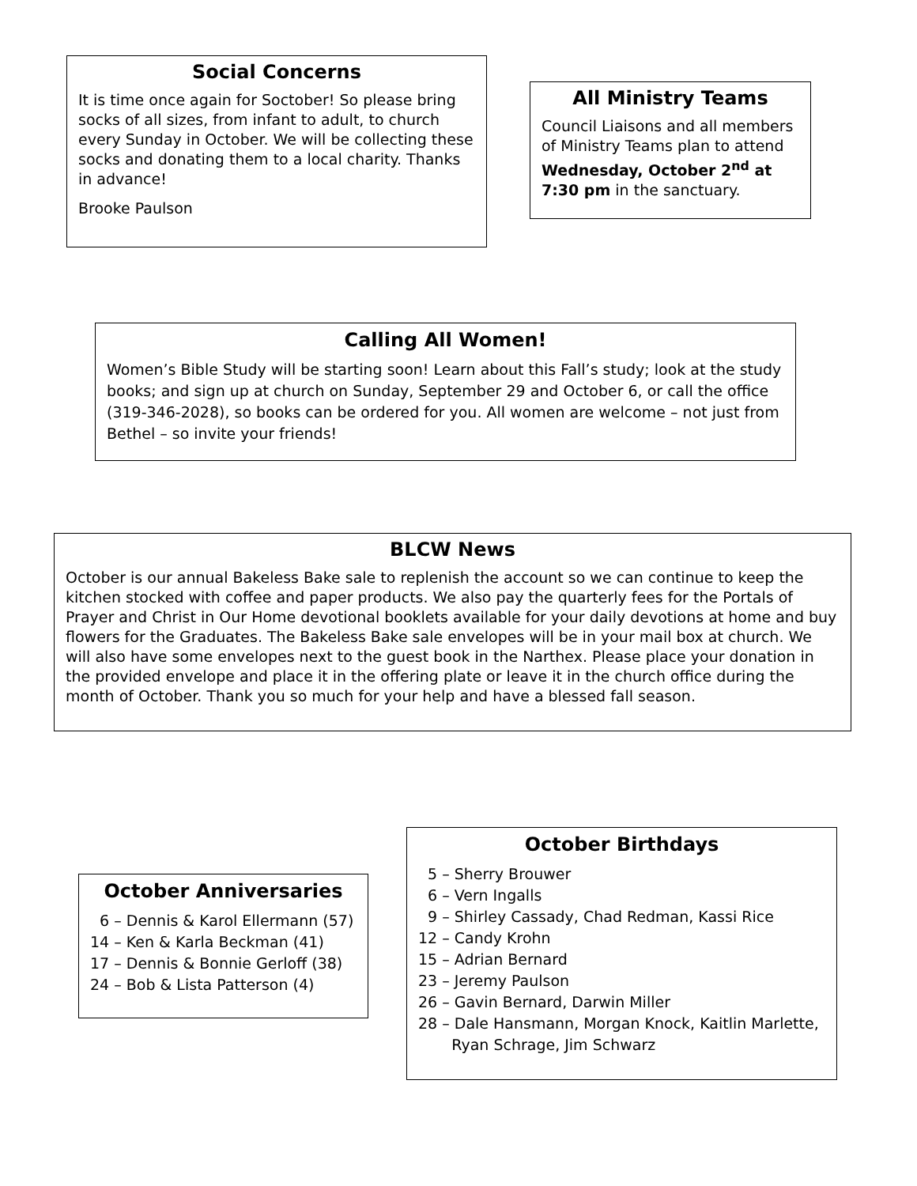Social Concerns
It is time once again for Soctober! So please bring socks of all sizes, from infant to adult, to church every Sunday in October. We will be collecting these socks and donating them to a local charity. Thanks in advance!
Brooke Paulson
All Ministry Teams
Council Liaisons and all members of Ministry Teams plan to attend Wednesday, October 2<sup>nd</sup> at 7:30 pm in the sanctuary.
Calling All Women!
Women’s Bible Study will be starting soon! Learn about this Fall’s study; look at the study books; and sign up at church on Sunday, September 29 and October 6, or call the office (319-346-2028), so books can be ordered for you. All women are welcome – not just from Bethel – so invite your friends!
BLCW News
October is our annual Bakeless Bake sale to replenish the account so we can continue to keep the kitchen stocked with coffee and paper products. We also pay the quarterly fees for the Portals of Prayer and Christ in Our Home devotional booklets available for your daily devotions at home and buy flowers for the Graduates. The Bakeless Bake sale envelopes will be in your mail box at church. We will also have some envelopes next to the guest book in the Narthex. Please place your donation in the provided envelope and place it in the offering plate or leave it in the church office during the month of October. Thank you so much for your help and have a blessed fall season.
October Anniversaries
6 – Dennis & Karol Ellermann (57)
14 – Ken & Karla Beckman (41)
17 – Dennis & Bonnie Gerloff (38)
24 – Bob & Lista Patterson (4)
October Birthdays
5 – Sherry Brouwer
6 – Vern Ingalls
9 – Shirley Cassady, Chad Redman, Kassi Rice
12 – Candy Krohn
15 – Adrian Bernard
23 – Jeremy Paulson
26 – Gavin Bernard, Darwin Miller
28 – Dale Hansmann, Morgan Knock, Kaitlin Marlette,
Ryan Schrage, Jim Schwarz